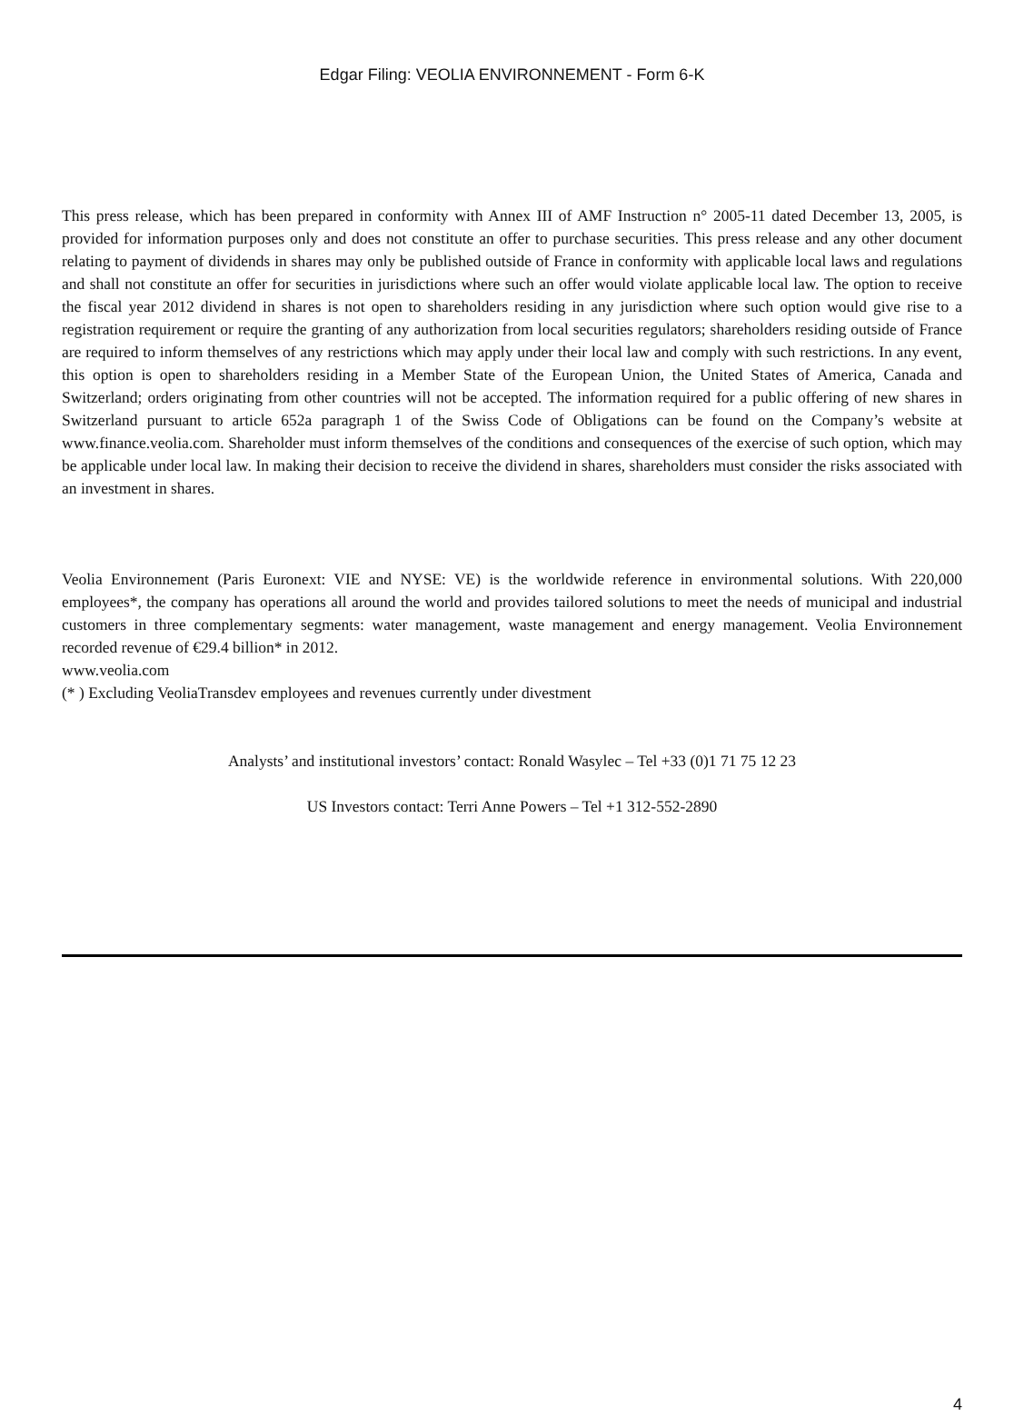Edgar Filing: VEOLIA ENVIRONNEMENT - Form 6-K
This press release, which has been prepared in conformity with Annex III of AMF Instruction n° 2005-11 dated December 13, 2005, is provided for information purposes only and does not constitute an offer to purchase securities. This press release and any other document relating to payment of dividends in shares may only be published outside of France in conformity with applicable local laws and regulations and shall not constitute an offer for securities in jurisdictions where such an offer would violate applicable local law. The option to receive the fiscal year 2012 dividend in shares is not open to shareholders residing in any jurisdiction where such option would give rise to a registration requirement or require the granting of any authorization from local securities regulators; shareholders residing outside of France are required to inform themselves of any restrictions which may apply under their local law and comply with such restrictions. In any event, this option is open to shareholders residing in a Member State of the European Union, the United States of America, Canada and Switzerland; orders originating from other countries will not be accepted. The information required for a public offering of new shares in Switzerland pursuant to article 652a paragraph 1 of the Swiss Code of Obligations can be found on the Company’s website at www.finance.veolia.com. Shareholder must inform themselves of the conditions and consequences of the exercise of such option, which may be applicable under local law. In making their decision to receive the dividend in shares, shareholders must consider the risks associated with an investment in shares.
Veolia Environnement (Paris Euronext: VIE and NYSE: VE) is the worldwide reference in environmental solutions. With 220,000 employees*, the company has operations all around the world and provides tailored solutions to meet the needs of municipal and industrial customers in three complementary segments: water management, waste management and energy management. Veolia Environnement recorded revenue of €29.4 billion* in 2012.
www.veolia.com
(* ) Excluding VeoliaTransdev employees and revenues currently under divestment
Analysts’ and institutional investors’ contact: Ronald Wasylec – Tel +33 (0)1 71 75 12 23
US Investors contact: Terri Anne Powers – Tel +1 312-552-2890
4